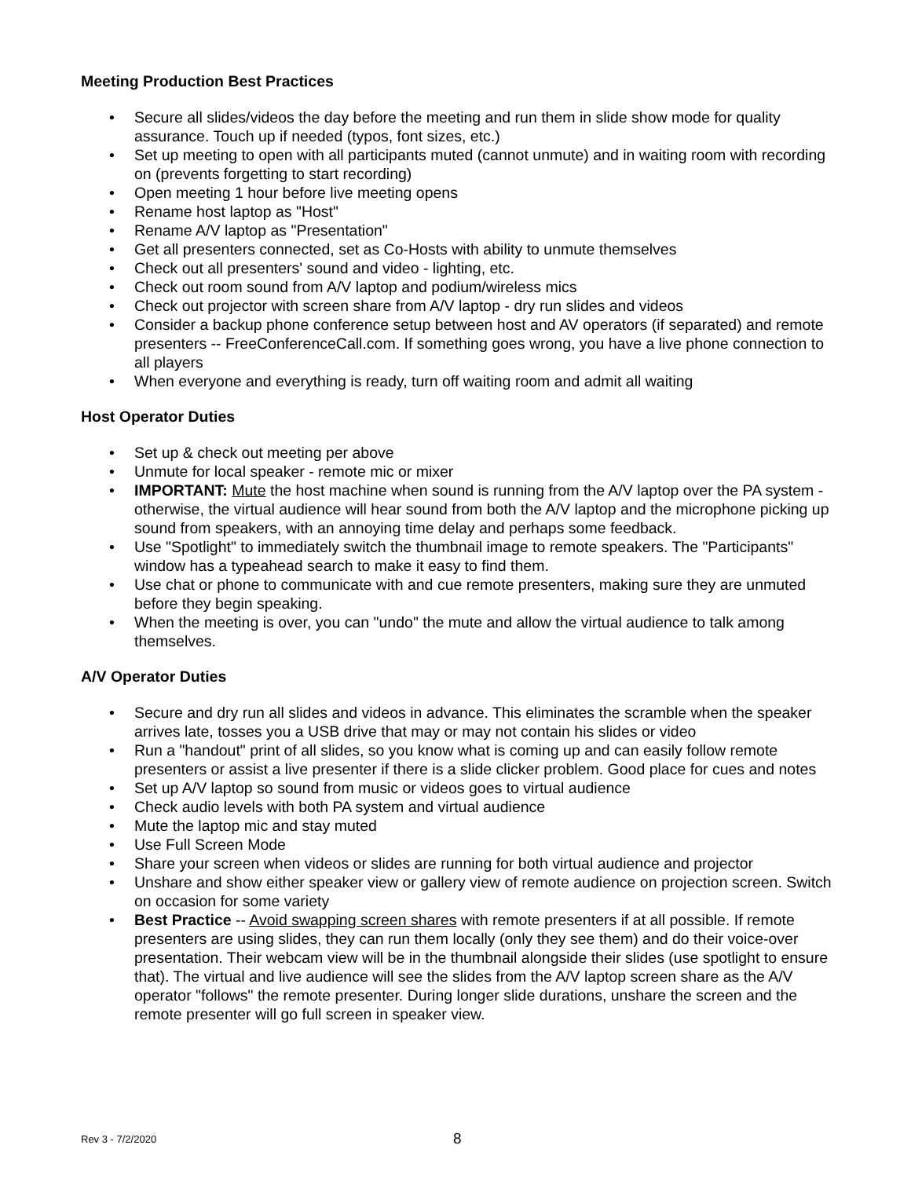Meeting Production Best Practices
• Secure all slides/videos the day before the meeting and run them in slide show mode for quality assurance. Touch up if needed (typos, font sizes, etc.)
• Set up meeting to open with all participants muted (cannot unmute) and in waiting room with recording on (prevents forgetting to start recording)
• Open meeting 1 hour before live meeting opens
• Rename host laptop as "Host"
• Rename A/V laptop as "Presentation"
• Get all presenters connected, set as Co-Hosts with ability to unmute themselves
• Check out all presenters' sound and video - lighting, etc.
• Check out room sound from A/V laptop and podium/wireless mics
• Check out projector with screen share from A/V laptop - dry run slides and videos
• Consider a backup phone conference setup between host and AV operators (if separated) and remote presenters -- FreeConferenceCall.com. If something goes wrong, you have a live phone connection to all players
• When everyone and everything is ready, turn off waiting room and admit all waiting
Host Operator Duties
• Set up & check out meeting per above
• Unmute for local speaker - remote mic or mixer
• IMPORTANT: Mute the host machine when sound is running from the A/V laptop over the PA system - otherwise, the virtual audience will hear sound from both the A/V laptop and the microphone picking up sound from speakers, with an annoying time delay and perhaps some feedback.
• Use "Spotlight" to immediately switch the thumbnail image to remote speakers. The "Participants" window has a typeahead search to make it easy to find them.
• Use chat or phone to communicate with and cue remote presenters, making sure they are unmuted before they begin speaking.
• When the meeting is over, you can "undo" the mute and allow the virtual audience to talk among themselves.
A/V Operator Duties
• Secure and dry run all slides and videos in advance. This eliminates the scramble when the speaker arrives late, tosses you a USB drive that may or may not contain his slides or video
• Run a "handout" print of all slides, so you know what is coming up and can easily follow remote presenters or assist a live presenter if there is a slide clicker problem. Good place for cues and notes
• Set up A/V laptop so sound from music or videos goes to virtual audience
• Check audio levels with both PA system and virtual audience
• Mute the laptop mic and stay muted
• Use Full Screen Mode
• Share your screen when videos or slides are running for both virtual audience and projector
• Unshare and show either speaker view or gallery view of remote audience on projection screen. Switch on occasion for some variety
• Best Practice -- Avoid swapping screen shares with remote presenters if at all possible. If remote presenters are using slides, they can run them locally (only they see them) and do their voice-over presentation. Their webcam view will be in the thumbnail alongside their slides (use spotlight to ensure that). The virtual and live audience will see the slides from the A/V laptop screen share as the A/V operator "follows" the remote presenter. During longer slide durations, unshare the screen and the remote presenter will go full screen in speaker view.
Rev 3 - 7/2/2020 8